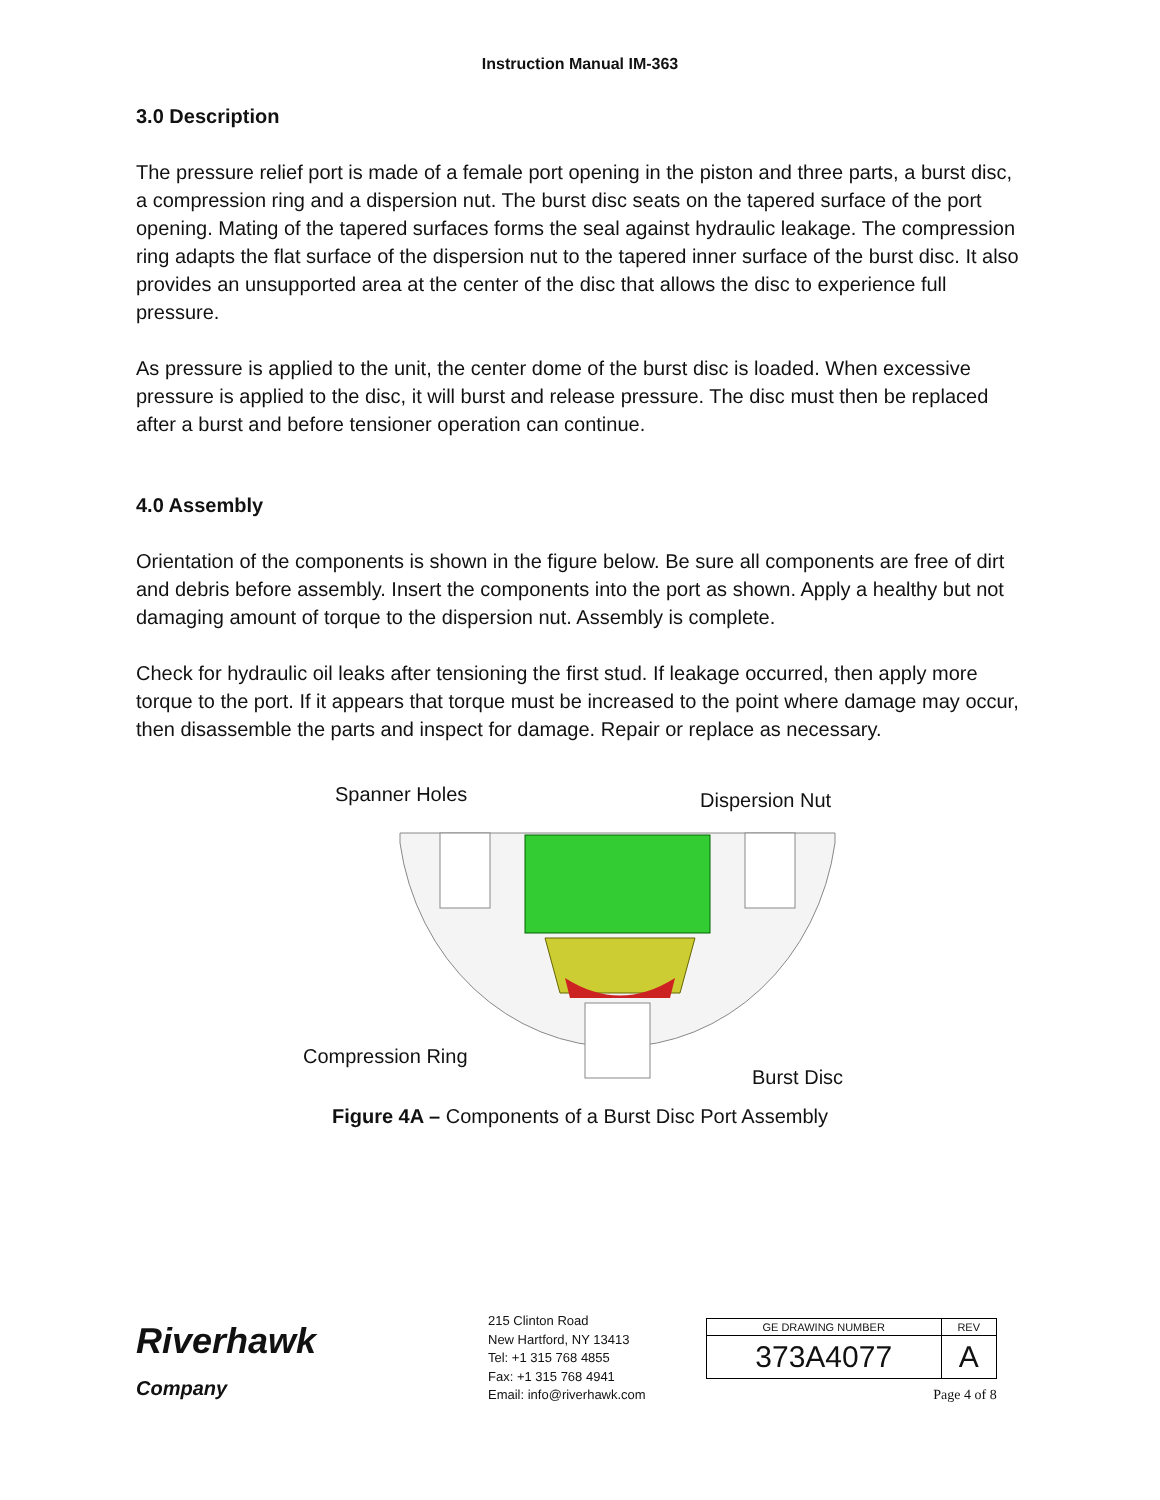Instruction Manual IM-363
3.0 Description
The pressure relief port is made of a female port opening in the piston and three parts, a burst disc, a compression ring and a dispersion nut. The burst disc seats on the tapered surface of the port opening. Mating of the tapered surfaces forms the seal against hydraulic leakage. The compression ring adapts the flat surface of the dispersion nut to the tapered inner surface of the burst disc. It also provides an unsupported area at the center of the disc that allows the disc to experience full pressure.
As pressure is applied to the unit, the center dome of the burst disc is loaded. When excessive pressure is applied to the disc, it will burst and release pressure. The disc must then be replaced after a burst and before tensioner operation can continue.
4.0 Assembly
Orientation of the components is shown in the figure below. Be sure all components are free of dirt and debris before assembly. Insert the components into the port as shown. Apply a healthy but not damaging amount of torque to the dispersion nut. Assembly is complete.
Check for hydraulic oil leaks after tensioning the first stud. If leakage occurred, then apply more torque to the port. If it appears that torque must be increased to the point where damage may occur, then disassemble the parts and inspect for damage. Repair or replace as necessary.
Spanner Holes Dispersion Nut
Compression Ring
Burst Disc
Figure 4A – Components of a Burst Disc Port Assembly
Riverhawk
Company
215 Clinton Road
New Hartford, NY 13413
Tel: +1 315 768 4855
Fax: +1 315 768 4941
Email: info@riverhawk.com
| GE DRAWING NUMBER | REV |
| 373A4077 | A |
Page 4 of 8